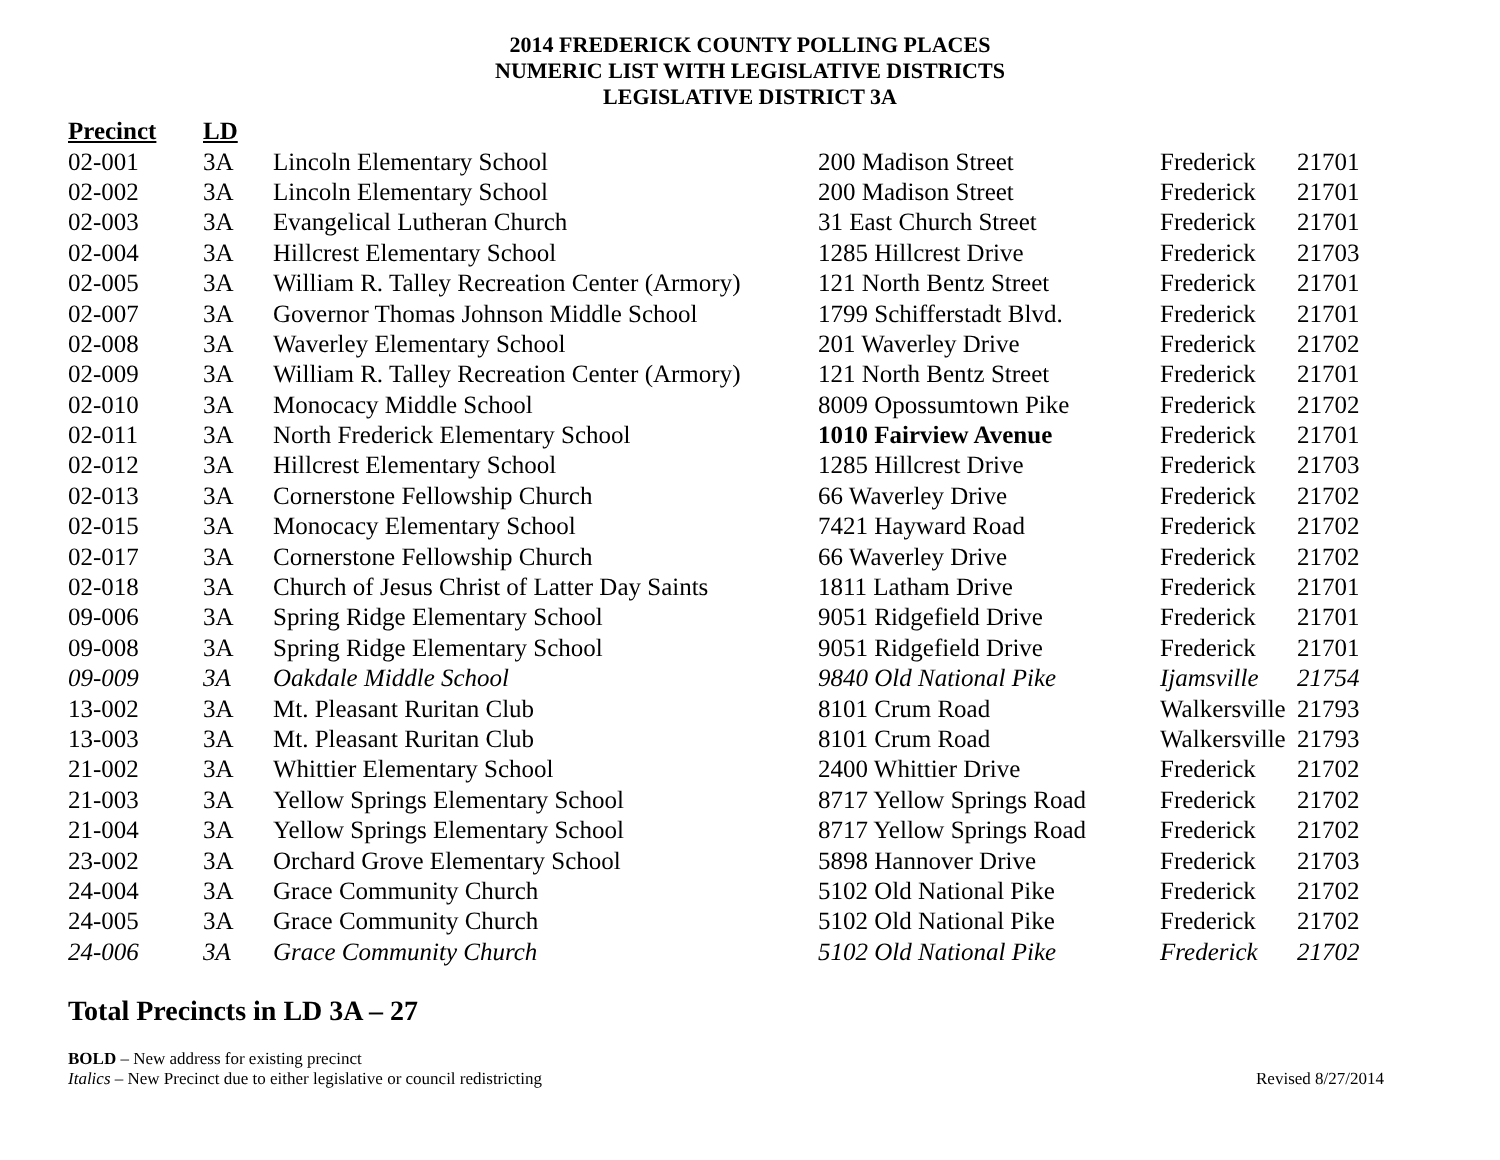2014 FREDERICK COUNTY POLLING PLACES
NUMERIC LIST WITH LEGISLATIVE DISTRICTS
LEGISLATIVE DISTRICT 3A
| Precinct | LD | | | | |
| --- | --- | --- | --- | --- | --- |
| 02-001 | 3A | Lincoln Elementary School | 200 Madison Street | Frederick | 21701 |
| 02-002 | 3A | Lincoln Elementary School | 200 Madison Street | Frederick | 21701 |
| 02-003 | 3A | Evangelical Lutheran Church | 31 East Church Street | Frederick | 21701 |
| 02-004 | 3A | Hillcrest Elementary School | 1285 Hillcrest Drive | Frederick | 21703 |
| 02-005 | 3A | William R. Talley Recreation Center (Armory) | 121 North Bentz Street | Frederick | 21701 |
| 02-007 | 3A | Governor Thomas Johnson Middle School | 1799 Schifferstadt Blvd. | Frederick | 21701 |
| 02-008 | 3A | Waverley Elementary School | 201 Waverley Drive | Frederick | 21702 |
| 02-009 | 3A | William R. Talley Recreation Center (Armory) | 121 North Bentz Street | Frederick | 21701 |
| 02-010 | 3A | Monocacy Middle School | 8009 Opossumtown Pike | Frederick | 21702 |
| 02-011 | 3A | North Frederick Elementary School | 1010 Fairview Avenue | Frederick | 21701 |
| 02-012 | 3A | Hillcrest Elementary School | 1285 Hillcrest Drive | Frederick | 21703 |
| 02-013 | 3A | Cornerstone Fellowship Church | 66 Waverley Drive | Frederick | 21702 |
| 02-015 | 3A | Monocacy Elementary School | 7421 Hayward Road | Frederick | 21702 |
| 02-017 | 3A | Cornerstone Fellowship Church | 66 Waverley Drive | Frederick | 21702 |
| 02-018 | 3A | Church of Jesus Christ of Latter Day Saints | 1811 Latham Drive | Frederick | 21701 |
| 09-006 | 3A | Spring Ridge Elementary School | 9051 Ridgefield Drive | Frederick | 21701 |
| 09-008 | 3A | Spring Ridge Elementary School | 9051 Ridgefield Drive | Frederick | 21701 |
| 09-009 | 3A | Oakdale Middle School | 9840 Old National Pike | Ijamsville | 21754 |
| 13-002 | 3A | Mt. Pleasant Ruritan Club | 8101 Crum Road | Walkersville | 21793 |
| 13-003 | 3A | Mt. Pleasant Ruritan Club | 8101 Crum Road | Walkersville | 21793 |
| 21-002 | 3A | Whittier Elementary School | 2400 Whittier Drive | Frederick | 21702 |
| 21-003 | 3A | Yellow Springs Elementary School | 8717 Yellow Springs Road | Frederick | 21702 |
| 21-004 | 3A | Yellow Springs Elementary School | 8717 Yellow Springs Road | Frederick | 21702 |
| 23-002 | 3A | Orchard Grove Elementary School | 5898 Hannover Drive | Frederick | 21703 |
| 24-004 | 3A | Grace Community Church | 5102 Old National Pike | Frederick | 21702 |
| 24-005 | 3A | Grace Community Church | 5102 Old National Pike | Frederick | 21702 |
| 24-006 | 3A | Grace Community Church | 5102 Old National Pike | Frederick | 21702 |
Total Precincts in LD 3A – 27
BOLD – New address for existing precinct
Italics – New Precinct due to either legislative or council redistricting
Revised 8/27/2014